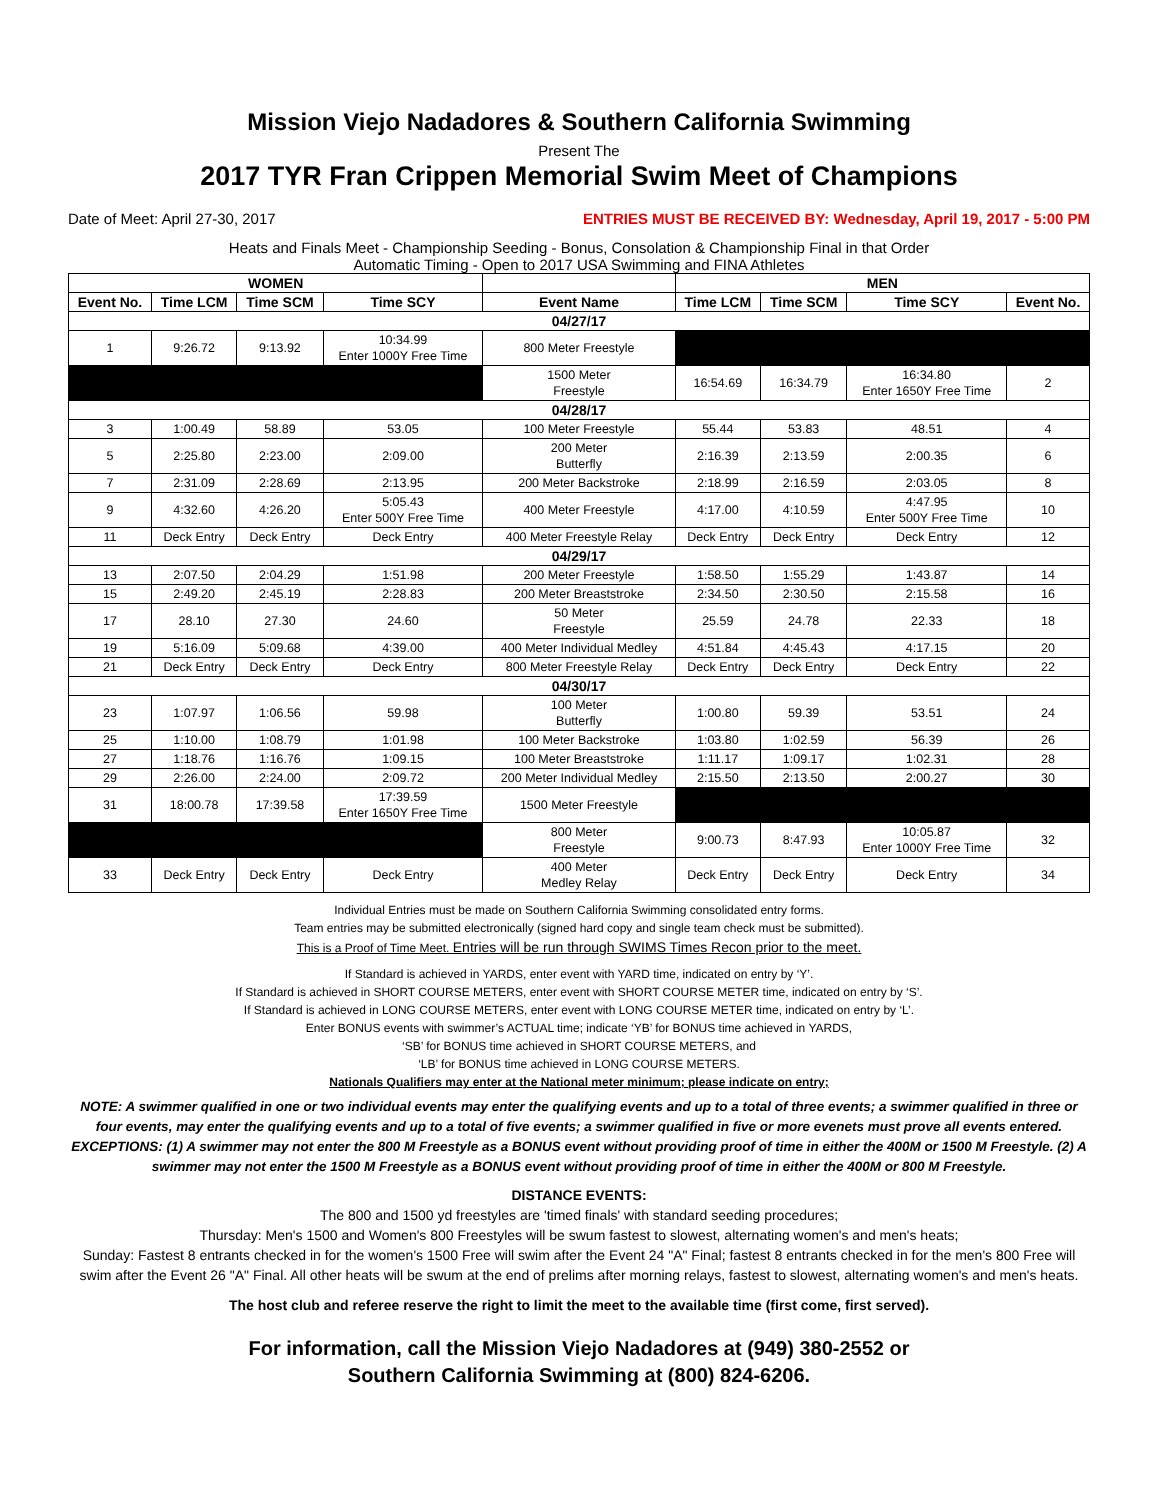Mission Viejo Nadadores & Southern California Swimming
Present The
2017 TYR Fran Crippen Memorial Swim Meet of Champions
Date of Meet: April 27-30, 2017 ENTRIES MUST BE RECEIVED BY: Wednesday, April 19, 2017 - 5:00 PM
Heats and Finals Meet - Championship Seeding - Bonus, Consolation & Championship Final in that Order
Automatic Timing - Open to 2017 USA Swimming and FINA Athletes
| WOMEN | | | | | MEN | | | |
| --- | --- | --- | --- | --- | --- | --- | --- | --- |
| Event No. | Time LCM | Time SCM | Time SCY | Event Name | Time LCM | Time SCM | Time SCY | Event No. |
| 04/27/17 | | | | | | | | |
| 1 | 9:26.72 | 9:13.92 | 10:34.99 Enter 1000Y Free Time | 800 Meter Freestyle | | | | |
| | | | | 1500 Meter Freestyle | 16:54.69 | 16:34.79 | 16:34.80 Enter 1650Y Free Time | 2 |
| 04/28/17 | | | | | | | | |
| 3 | 1:00.49 | 58.89 | 53.05 | 100 Meter Freestyle | 55.44 | 53.83 | 48.51 | 4 |
| 5 | 2:25.80 | 2:23.00 | 2:09.00 | 200 Meter Butterfly | 2:16.39 | 2:13.59 | 2:00.35 | 6 |
| 7 | 2:31.09 | 2:28.69 | 2:13.95 | 200 Meter Backstroke | 2:18.99 | 2:16.59 | 2:03.05 | 8 |
| 9 | 4:32.60 | 4:26.20 | 5:05.43 Enter 500Y Free Time | 400 Meter Freestyle | 4:17.00 | 4:10.59 | 4:47.95 Enter 500Y Free Time | 10 |
| 11 | Deck Entry | Deck Entry | Deck Entry | 400 Meter Freestyle Relay | Deck Entry | Deck Entry | Deck Entry | 12 |
| 04/29/17 | | | | | | | | |
| 13 | 2:07.50 | 2:04.29 | 1:51.98 | 200 Meter Freestyle | 1:58.50 | 1:55.29 | 1:43.87 | 14 |
| 15 | 2:49.20 | 2:45.19 | 2:28.83 | 200 Meter Breaststroke | 2:34.50 | 2:30.50 | 2:15.58 | 16 |
| 17 | 28.10 | 27.30 | 24.60 | 50 Meter Freestyle | 25.59 | 24.78 | 22.33 | 18 |
| 19 | 5:16.09 | 5:09.68 | 4:39.00 | 400 Meter Individual Medley | 4:51.84 | 4:45.43 | 4:17.15 | 20 |
| 21 | Deck Entry | Deck Entry | Deck Entry | 800 Meter Freestyle Relay | Deck Entry | Deck Entry | Deck Entry | 22 |
| 04/30/17 | | | | | | | | |
| 23 | 1:07.97 | 1:06.56 | 59.98 | 100 Meter Butterfly | 1:00.80 | 59.39 | 53.51 | 24 |
| 25 | 1:10.00 | 1:08.79 | 1:01.98 | 100 Meter Backstroke | 1:03.80 | 1:02.59 | 56.39 | 26 |
| 27 | 1:18.76 | 1:16.76 | 1:09.15 | 100 Meter Breaststroke | 1:11.17 | 1:09.17 | 1:02.31 | 28 |
| 29 | 2:26.00 | 2:24.00 | 2:09.72 | 200 Meter Individual Medley | 2:15.50 | 2:13.50 | 2:00.27 | 30 |
| 31 | 18:00.78 | 17:39.58 | 17:39.59 Enter 1650Y Free Time | 1500 Meter Freestyle | | | | |
| | | | | 800 Meter Freestyle | 9:00.73 | 8:47.93 | 10:05.87 Enter 1000Y Free Time | 32 |
| 33 | Deck Entry | Deck Entry | Deck Entry | 400 Meter Medley Relay | Deck Entry | Deck Entry | Deck Entry | 34 |
Individual Entries must be made on Southern California Swimming consolidated entry forms.
Team entries may be submitted electronically (signed hard copy and single team check must be submitted).
This is a Proof of Time Meet. Entries will be run through SWIMS Times Recon prior to the meet.
If Standard is achieved in YARDS, enter event with YARD time, indicated on entry by ‘Y’.
If Standard is achieved in SHORT COURSE METERS, enter event with SHORT COURSE METER time, indicated on entry by ‘S’.
If Standard is achieved in LONG COURSE METERS, enter event with LONG COURSE METER time, indicated on entry by ‘L’.
Enter BONUS events with swimmer’s ACTUAL time; indicate ‘YB’ for BONUS time achieved in YARDS,
‘SB’ for BONUS time achieved in SHORT COURSE METERS, and
‘LB’ for BONUS time achieved in LONG COURSE METERS.
Nationals Qualifiers may enter at the National meter minimum; please indicate on entry;
NOTE: A swimmer qualified in one or two individual events may enter the qualifying events and up to a total of three events; a swimmer qualified in three or four events, may enter the qualifying events and up to a total of five events; a swimmer qualified in five or more evenets must prove all events entered. EXCEPTIONS: (1) A swimmer may not enter the 800 M Freestyle as a BONUS event without providing proof of time in either the 400M or 1500 M Freestyle. (2) A swimmer may not enter the 1500 M Freestyle as a BONUS event without providing proof of time in either the 400M or 800 M Freestyle.
DISTANCE EVENTS:
The 800 and 1500 yd freestyles are 'timed finals' with standard seeding procedures;
Thursday: Men's 1500 and Women's 800 Freestyles will be swum fastest to slowest, alternating women's and men's heats;
Sunday: Fastest 8 entrants checked in for the women's 1500 Free will swim after the Event 24 "A" Final; fastest 8 entrants checked in for the men's 800 Free will swim after the Event 26 "A" Final. All other heats will be swum at the end of prelims after morning relays, fastest to slowest, alternating women's and men's heats.
The host club and referee reserve the right to limit the meet to the available time (first come, first served).
For information, call the Mission Viejo Nadadores at (949) 380-2552 or
Southern California Swimming at (800) 824-6206.